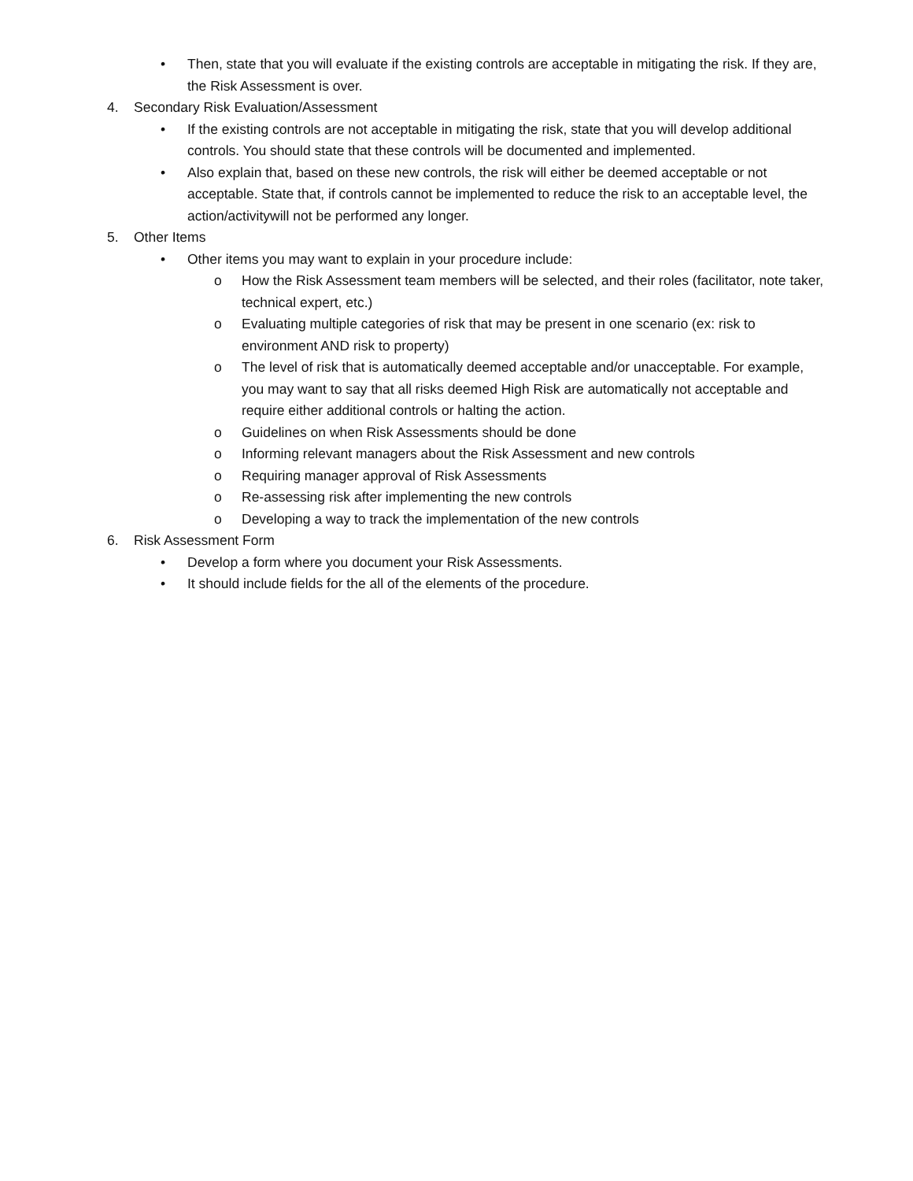• Then, state that you will evaluate if the existing controls are acceptable in mitigating the risk. If they are, the Risk Assessment is over.
4. Secondary Risk Evaluation/Assessment
• If the existing controls are not acceptable in mitigating the risk, state that you will develop additional controls. You should state that these controls will be documented and implemented.
• Also explain that, based on these new controls, the risk will either be deemed acceptable or not acceptable. State that, if controls cannot be implemented to reduce the risk to an acceptable level, the action/activitywill not be performed any longer.
5. Other Items
• Other items you may want to explain in your procedure include:
o How the Risk Assessment team members will be selected, and their roles (facilitator, note taker, technical expert, etc.)
o Evaluating multiple categories of risk that may be present in one scenario (ex: risk to environment AND risk to property)
o The level of risk that is automatically deemed acceptable and/or unacceptable. For example, you may want to say that all risks deemed High Risk are automatically not acceptable and require either additional controls or halting the action.
o Guidelines on when Risk Assessments should be done
o Informing relevant managers about the Risk Assessment and new controls
o Requiring manager approval of Risk Assessments
o Re-assessing risk after implementing the new controls
o Developing a way to track the implementation of the new controls
6. Risk Assessment Form
• Develop a form where you document your Risk Assessments.
• It should include fields for the all of the elements of the procedure.